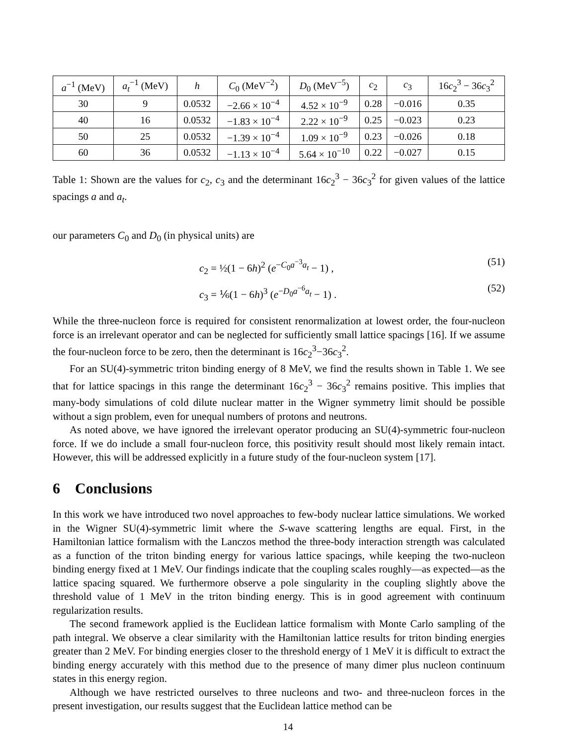| a<sup>−1</sup> (MeV) | a<sub>t</sub><sup>−1</sup> (MeV) | h | C<sub>0</sub> (MeV<sup>−2</sup>) | D<sub>0</sub> (MeV<sup>−5</sup>) | c<sub>2</sub> | c<sub>3</sub> | 16 c<sub>2</sub><sup>3</sup> − 36 c<sub>3</sub><sup>2</sup> |
| --- | --- | --- | --- | --- | --- | --- | --- |
| 30 | 9 | 0.0532 | −2.66 × 10<sup>−4</sup> | 4.52 × 10<sup>−9</sup> | 0.28 | −0.016 | 0.35 |
| 40 | 16 | 0.0532 | −1.83 × 10<sup>−4</sup> | 2.22 × 10<sup>−9</sup> | 0.25 | −0.023 | 0.23 |
| 50 | 25 | 0.0532 | −1.39 × 10<sup>−4</sup> | 1.09 × 10<sup>−9</sup> | 0.23 | −0.026 | 0.18 |
| 60 | 36 | 0.0532 | −1.13 × 10<sup>−4</sup> | 5.64 × 10<sup>−10</sup> | 0.22 | −0.027 | 0.15 |
Table 1: Shown are the values for c<sub>2</sub>, c<sub>3</sub> and the determinant 16c<sub>2</sub><sup>3</sup> − 36c<sub>3</sub><sup>2</sup> for given values of the lattice spacings a and a<sub>t</sub>.
our parameters C<sub>0</sub> and D<sub>0</sub> (in physical units) are
c<sub>2</sub> = ½(1 − 6h)<sup>2</sup> (e<sup>−C<sub>0</sub>a<sup>−3</sup>a<sub>t</sub></sup> − 1) , (51)
c<sub>3</sub> = ⅙(1 − 6h)<sup>3</sup> (e<sup>−D<sub>0</sub>a<sup>−6</sup>a<sub>t</sub></sup> − 1) . (52)
While the three-nucleon force is required for consistent renormalization at lowest order, the four-nucleon force is an irrelevant operator and can be neglected for sufficiently small lattice spacings [16]. If we assume the four-nucleon force to be zero, then the determinant is 16c<sub>2</sub><sup>3</sup>−36c<sub>3</sub><sup>2</sup>.
For an SU(4)-symmetric triton binding energy of 8 MeV, we find the results shown in Table 1. We see that for lattice spacings in this range the determinant 16c<sub>2</sub><sup>3</sup> − 36c<sub>3</sub><sup>2</sup> remains positive. This implies that many-body simulations of cold dilute nuclear matter in the Wigner symmetry limit should be possible without a sign problem, even for unequal numbers of protons and neutrons.
As noted above, we have ignored the irrelevant operator producing an SU(4)-symmetric four-nucleon force. If we do include a small four-nucleon force, this positivity result should most likely remain intact. However, this will be addressed explicitly in a future study of the four-nucleon system [17].
6 Conclusions
In this work we have introduced two novel approaches to few-body nuclear lattice simulations. We worked in the Wigner SU(4)-symmetric limit where the S-wave scattering lengths are equal. First, in the Hamiltonian lattice formalism with the Lanczos method the three-body interaction strength was calculated as a function of the triton binding energy for various lattice spacings, while keeping the two-nucleon binding energy fixed at 1 MeV. Our findings indicate that the coupling scales roughly—as expected—as the lattice spacing squared. We furthermore observe a pole singularity in the coupling slightly above the threshold value of 1 MeV in the triton binding energy. This is in good agreement with continuum regularization results.
The second framework applied is the Euclidean lattice formalism with Monte Carlo sampling of the path integral. We observe a clear similarity with the Hamiltonian lattice results for triton binding energies greater than 2 MeV. For binding energies closer to the threshold energy of 1 MeV it is difficult to extract the binding energy accurately with this method due to the presence of many dimer plus nucleon continuum states in this energy region.
Although we have restricted ourselves to three nucleons and two- and three-nucleon forces in the present investigation, our results suggest that the Euclidean lattice method can be
14